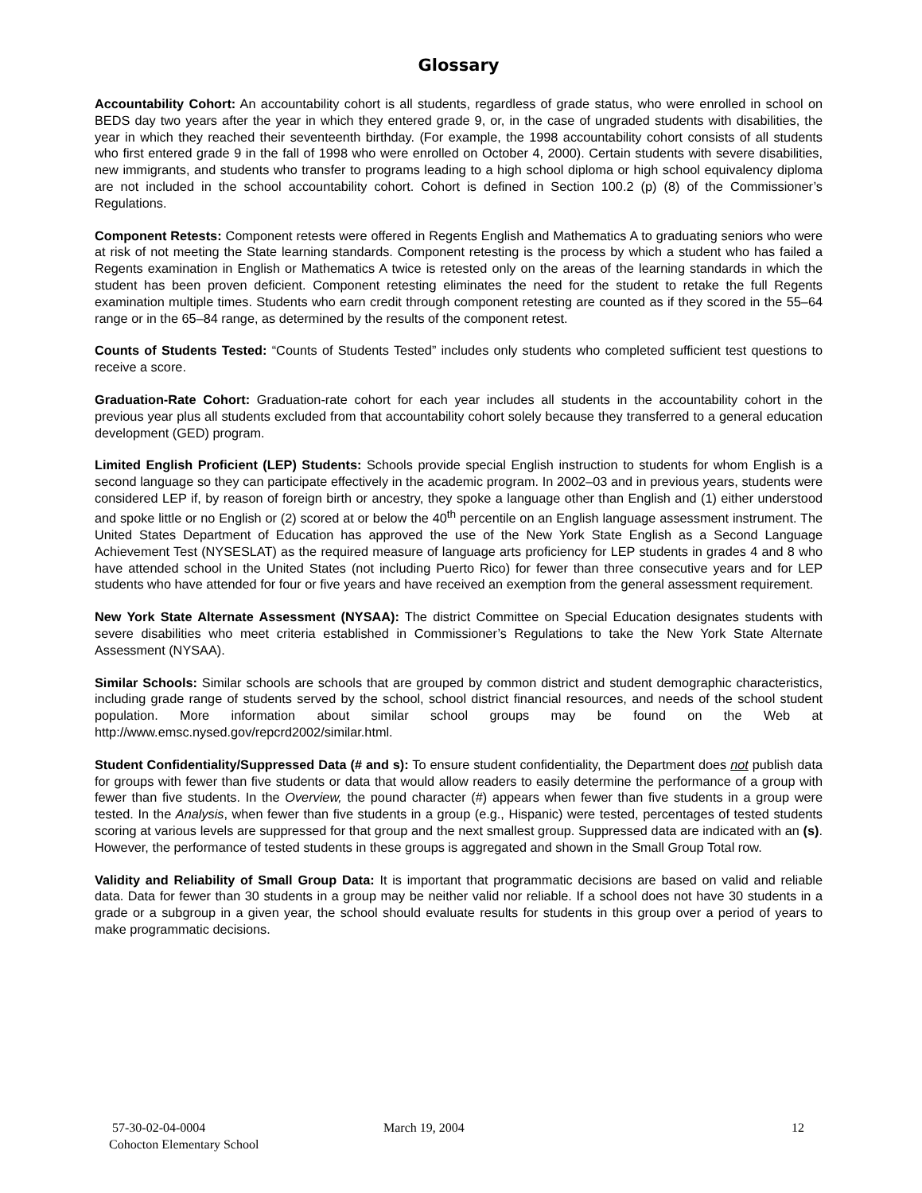Glossary
Accountability Cohort: An accountability cohort is all students, regardless of grade status, who were enrolled in school on BEDS day two years after the year in which they entered grade 9, or, in the case of ungraded students with disabilities, the year in which they reached their seventeenth birthday. (For example, the 1998 accountability cohort consists of all students who first entered grade 9 in the fall of 1998 who were enrolled on October 4, 2000). Certain students with severe disabilities, new immigrants, and students who transfer to programs leading to a high school diploma or high school equivalency diploma are not included in the school accountability cohort. Cohort is defined in Section 100.2 (p) (8) of the Commissioner’s Regulations.
Component Retests: Component retests were offered in Regents English and Mathematics A to graduating seniors who were at risk of not meeting the State learning standards. Component retesting is the process by which a student who has failed a Regents examination in English or Mathematics A twice is retested only on the areas of the learning standards in which the student has been proven deficient. Component retesting eliminates the need for the student to retake the full Regents examination multiple times. Students who earn credit through component retesting are counted as if they scored in the 55–64 range or in the 65–84 range, as determined by the results of the component retest.
Counts of Students Tested: “Counts of Students Tested” includes only students who completed sufficient test questions to receive a score.
Graduation-Rate Cohort: Graduation-rate cohort for each year includes all students in the accountability cohort in the previous year plus all students excluded from that accountability cohort solely because they transferred to a general education development (GED) program.
Limited English Proficient (LEP) Students: Schools provide special English instruction to students for whom English is a second language so they can participate effectively in the academic program. In 2002–03 and in previous years, students were considered LEP if, by reason of foreign birth or ancestry, they spoke a language other than English and (1) either understood and spoke little or no English or (2) scored at or below the 40<sup>th</sup> percentile on an English language assessment instrument. The United States Department of Education has approved the use of the New York State English as a Second Language Achievement Test (NYSESLAT) as the required measure of language arts proficiency for LEP students in grades 4 and 8 who have attended school in the United States (not including Puerto Rico) for fewer than three consecutive years and for LEP students who have attended for four or five years and have received an exemption from the general assessment requirement.
New York State Alternate Assessment (NYSAA): The district Committee on Special Education designates students with severe disabilities who meet criteria established in Commissioner’s Regulations to take the New York State Alternate Assessment (NYSAA).
Similar Schools: Similar schools are schools that are grouped by common district and student demographic characteristics, including grade range of students served by the school, school district financial resources, and needs of the school student population. More information about similar school groups may be found on the Web at http://www.emsc.nysed.gov/repcrd2002/similar.html.
Student Confidentiality/Suppressed Data (# and s): To ensure student confidentiality, the Department does not publish data for groups with fewer than five students or data that would allow readers to easily determine the performance of a group with fewer than five students. In the Overview, the pound character (#) appears when fewer than five students in a group were tested. In the Analysis, when fewer than five students in a group (e.g., Hispanic) were tested, percentages of tested students scoring at various levels are suppressed for that group and the next smallest group. Suppressed data are indicated with an (s). However, the performance of tested students in these groups is aggregated and shown in the Small Group Total row.
Validity and Reliability of Small Group Data: It is important that programmatic decisions are based on valid and reliable data. Data for fewer than 30 students in a group may be neither valid nor reliable. If a school does not have 30 students in a grade or a subgroup in a given year, the school should evaluate results for students in this group over a period of years to make programmatic decisions.
57-30-02-04-0004
Cohocton Elementary School
March 19, 2004 12